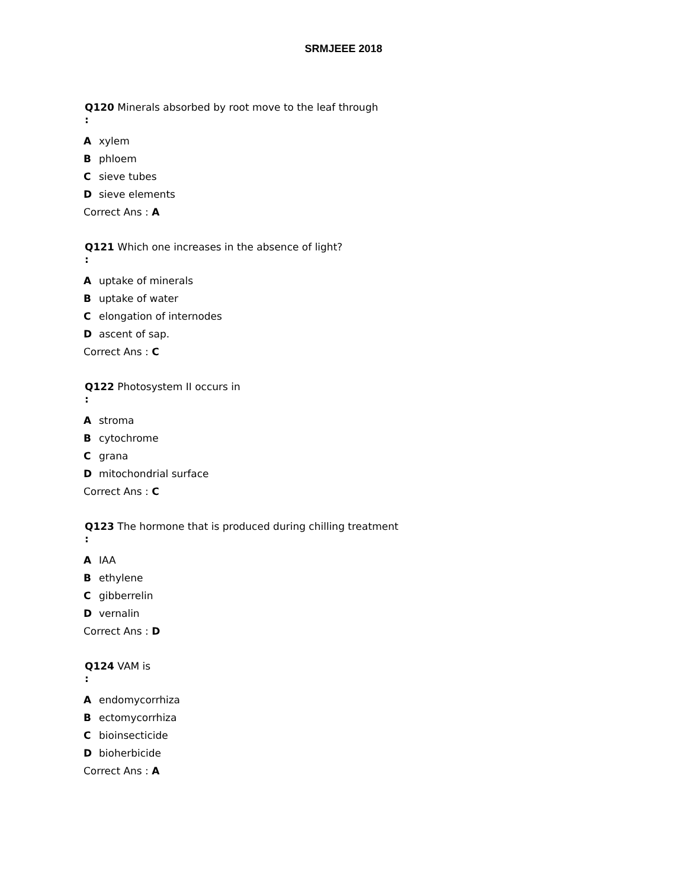SRMJEEE 2018
Q120 Minerals absorbed by root move to the leaf through
:
Axylem
Bphloem
Csieve tubes
Dsieve elements
Correct Ans : A
Q121 Which one increases in the absence of light?
:
Auptake of minerals
Buptake of water
Celongation of internodes
Dascent of sap.
Correct Ans : C
Q122 Photosystem II occurs in
:
Astroma
Bcytochrome
Cgrana
Dmitochondrial surface
Correct Ans : C
Q123 The hormone that is produced during chilling treatment
:
A IAA
Bethylene
Cgibberrelin
Dvernalin
Correct Ans : D
Q124 VAM is
:
Aendomycorrhiza
Bectomycorrhiza
Cbioinsecticide
Dbioherbicide
Correct Ans : A